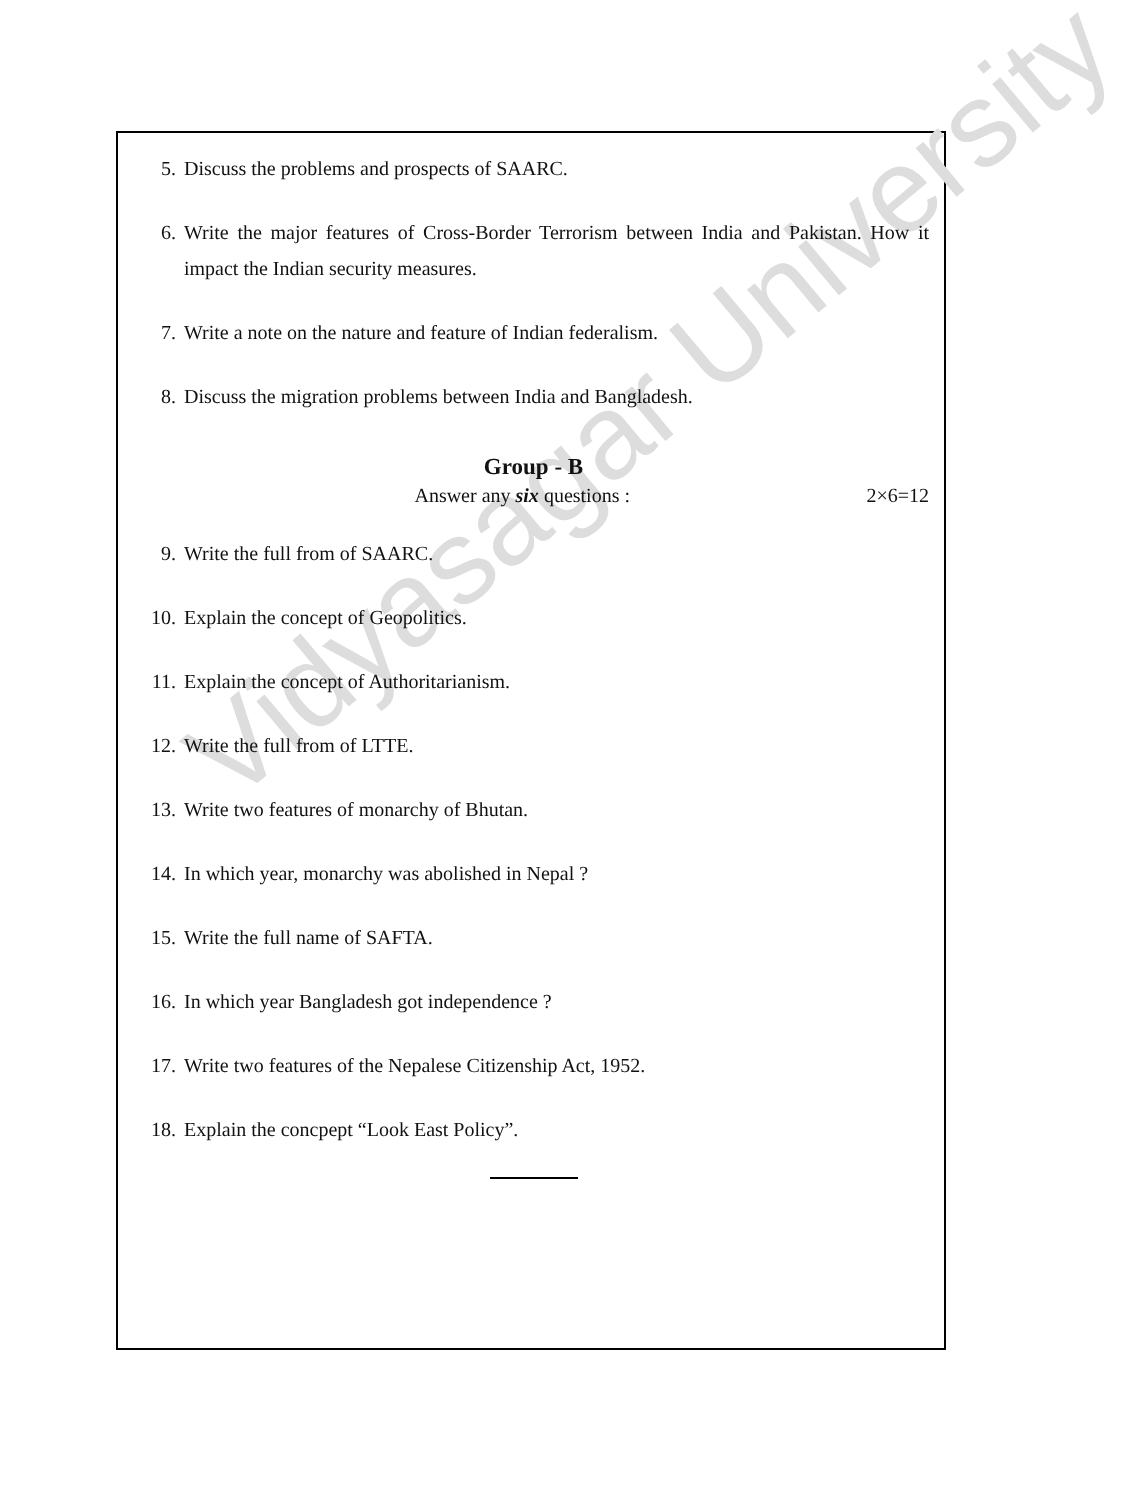Vidyasagar University
5. Discuss the problems and prospects of SAARC.
6. Write the major features of Cross-Border Terrorism between India and Pakistan. How it impact the Indian security measures.
7. Write a note on the nature and feature of Indian federalism.
8. Discuss the migration problems between India and Bangladesh.
Group - B
Answer any six questions : 2×6=12
9. Write the full from of SAARC.
10. Explain the concept of Geopolitics.
11. Explain the concept of Authoritarianism.
12. Write the full from of LTTE.
13. Write two features of monarchy of Bhutan.
14. In which year, monarchy was abolished in Nepal ?
15. Write the full name of SAFTA.
16. In which year Bangladesh got independence ?
17. Write two features of the Nepalese Citizenship Act, 1952.
18. Explain the concpept “Look East Policy”.